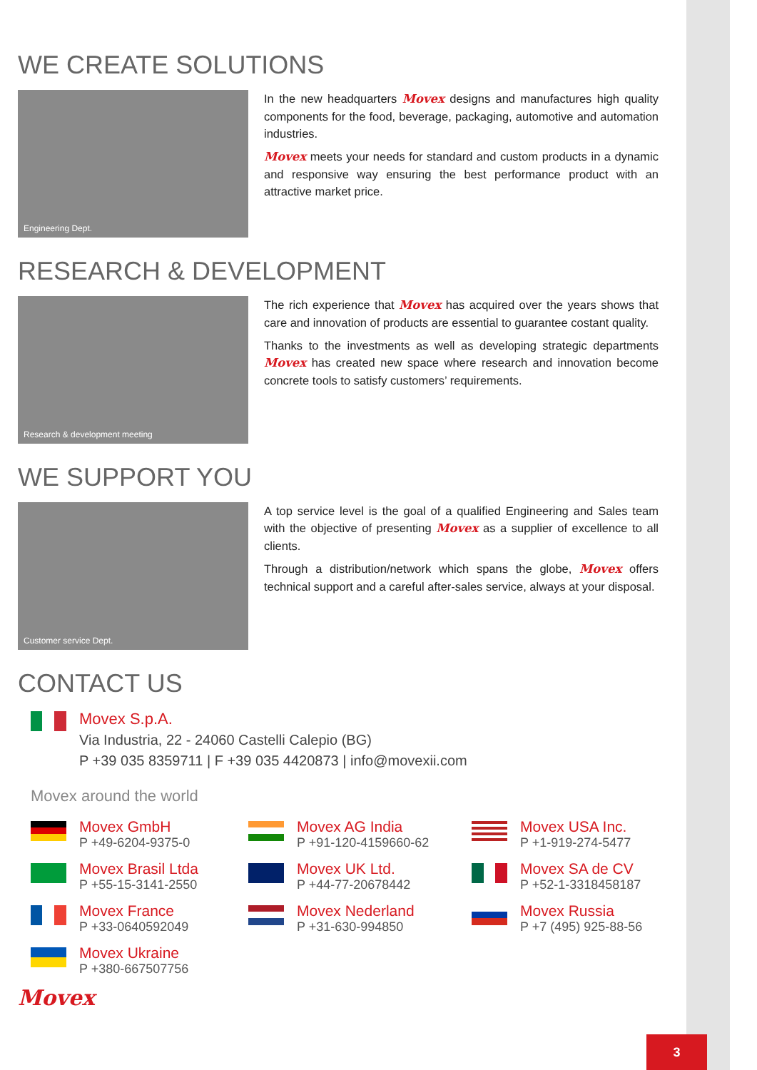WE CREATE SOLUTIONS
Engineering Dept.
In the new headquarters Movex designs and manufactures high quality components for the food, beverage, packaging, automotive and automation industries.
Movex meets your needs for standard and custom products in a dynamic and responsive way ensuring the best performance product with an attractive market price.
RESEARCH & DEVELOPMENT
Research & development meeting
The rich experience that Movex has acquired over the years shows that care and innovation of products are essential to guarantee costant quality.
Thanks to the investments as well as developing strategic departments Movex has created new space where research and innovation become concrete tools to satisfy customers’ requirements.
WE SUPPORT YOU
Customer service Dept.
A top service level is the goal of a qualified Engineering and Sales team with the objective of presenting Movex as a supplier of excellence to all clients.
Through a distribution/network which spans the globe, Movex offers technical support and a careful after-sales service, always at your disposal.
CONTACT US
Movex S.p.A.
Via Industria, 22 - 24060 Castelli Calepio (BG)
P +39 035 8359711 | F +39 035 4420873 | info@movexii.com
Movex around the world
Movex GmbH
P +49-6204-9375-0
Movex AG India
P +91-120-4159660-62
Movex USA Inc.
P +1-919-274-5477
Movex Brasil Ltda
P +55-15-3141-2550
Movex UK Ltd.
P +44-77-20678442
Movex SA de CV
P +52-1-3318458187
Movex France
P +33-0640592049
Movex Nederland
P +31-630-994850
Movex Russia
P +7 (495) 925-88-56
Movex Ukraine
P +380-667507756
Movex
3